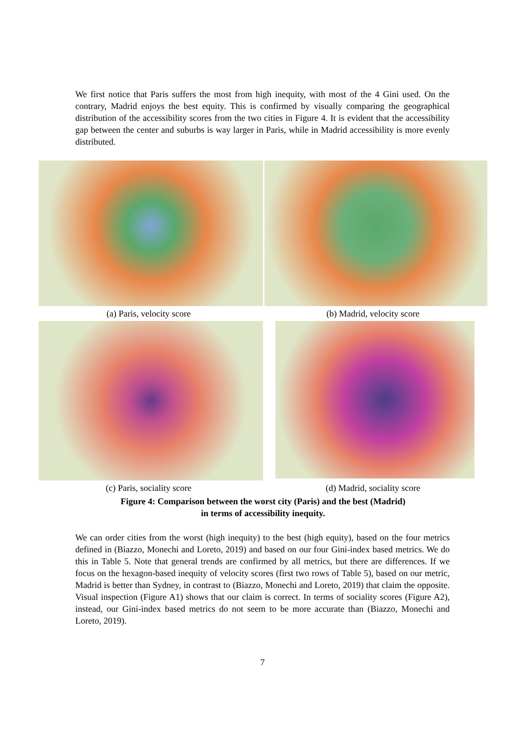We first notice that Paris suffers the most from high inequity, with most of the 4 Gini used. On the contrary, Madrid enjoys the best equity. This is confirmed by visually comparing the geographical distribution of the accessibility scores from the two cities in Figure 4. It is evident that the accessibility gap between the center and suburbs is way larger in Paris, while in Madrid accessibility is more evenly distributed.
(a) Paris, velocity score (b) Madrid, velocity score
(c) Paris, sociality score (d) Madrid, sociality score
Figure 4: Comparison between the worst city (Paris) and the best (Madrid)
in terms of accessibility inequity.
We can order cities from the worst (high inequity) to the best (high equity), based on the four metrics defined in (Biazzo, Monechi and Loreto, 2019) and based on our four Gini-index based metrics. We do this in Table 5. Note that general trends are confirmed by all metrics, but there are differences. If we focus on the hexagon-based inequity of velocity scores (first two rows of Table 5), based on our metric, Madrid is better than Sydney, in contrast to (Biazzo, Monechi and Loreto, 2019) that claim the opposite. Visual inspection (Figure A1) shows that our claim is correct. In terms of sociality scores (Figure A2), instead, our Gini-index based metrics do not seem to be more accurate than (Biazzo, Monechi and Loreto, 2019).
7